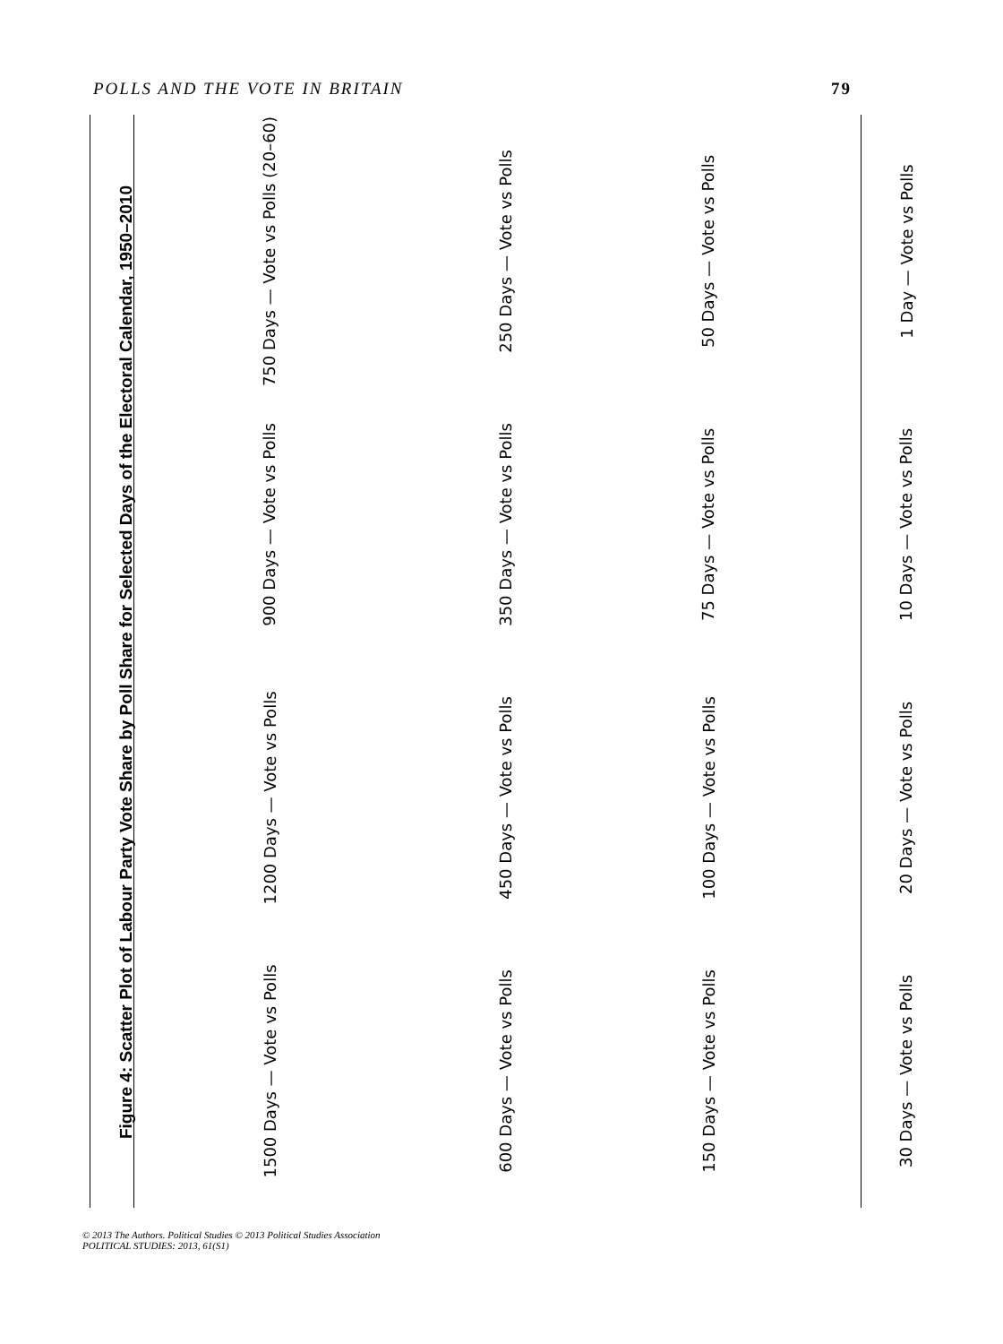POLLS AND THE VOTE IN BRITAIN 79
Figure 4: Scatter Plot of Labour Party Vote Share by Poll Share for Selected Days of the Electoral Calendar, 1950–2010
750 Days — Vote vs Polls (20–60)
250 Days — Vote vs Polls
50 Days — Vote vs Polls
1 Day — Vote vs Polls
900 Days — Vote vs Polls
350 Days — Vote vs Polls
75 Days — Vote vs Polls
10 Days — Vote vs Polls
1200 Days — Vote vs Polls
450 Days — Vote vs Polls
100 Days — Vote vs Polls
20 Days — Vote vs Polls
1500 Days — Vote vs Polls
600 Days — Vote vs Polls
150 Days — Vote vs Polls
30 Days — Vote vs Polls
© 2013 The Authors. Political Studies © 2013 Political Studies Association
POLITICAL STUDIES: 2013, 61(S1)